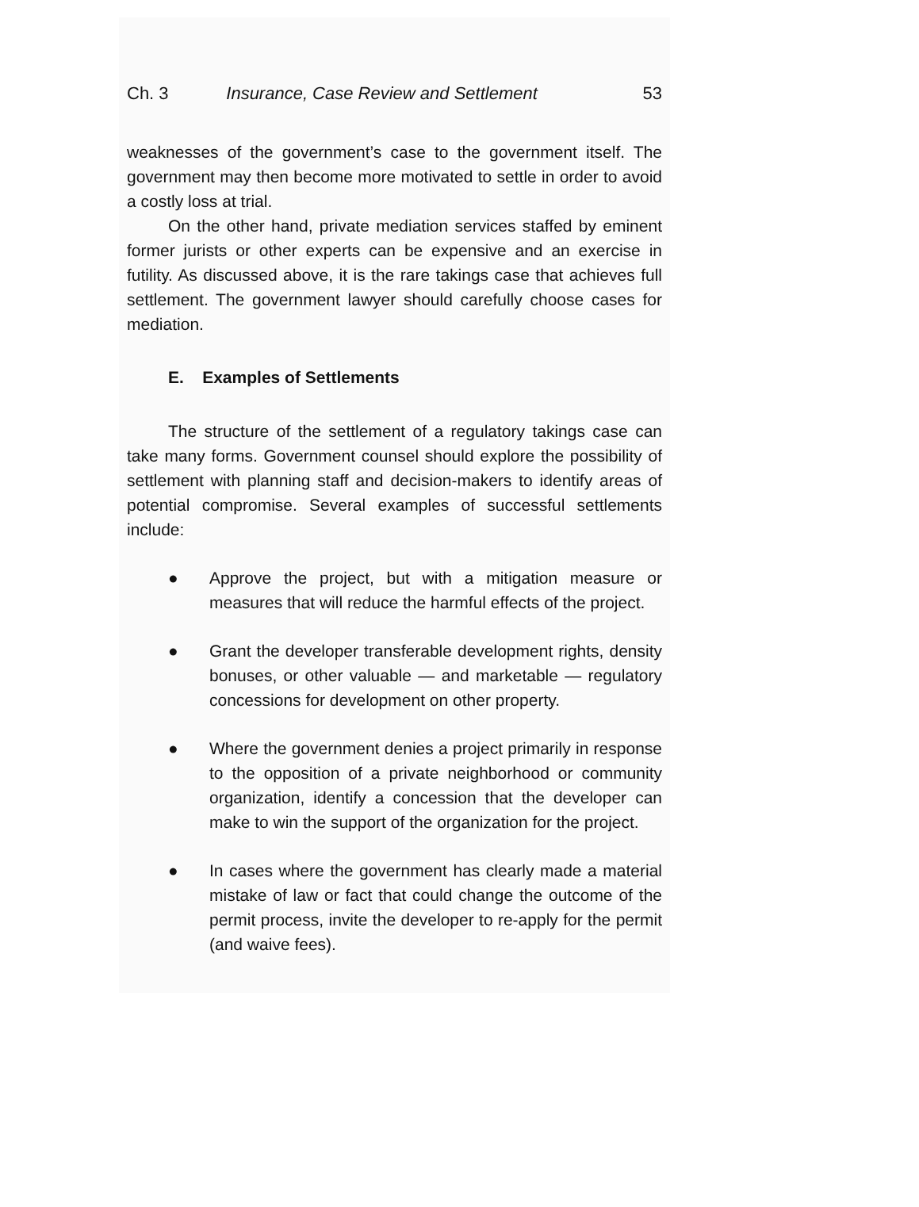Ch. 3 Insurance, Case Review and Settlement 53
weaknesses of the government’s case to the government itself. The government may then become more motivated to settle in order to avoid a costly loss at trial.
On the other hand, private mediation services staffed by eminent former jurists or other experts can be expensive and an exercise in futility. As discussed above, it is the rare takings case that achieves full settlement. The government lawyer should carefully choose cases for mediation.
E. Examples of Settlements
The structure of the settlement of a regulatory takings case can take many forms. Government counsel should explore the possibility of settlement with planning staff and decision-makers to identify areas of potential compromise. Several examples of successful settlements include:
● Approve the project, but with a mitigation measure or measures that will reduce the harmful effects of the project.
● Grant the developer transferable development rights, density bonuses, or other valuable — and marketable — regulatory concessions for development on other property.
● Where the government denies a project primarily in response to the opposition of a private neighborhood or community organization, identify a concession that the developer can make to win the support of the organization for the project.
● In cases where the government has clearly made a material mistake of law or fact that could change the outcome of the permit process, invite the developer to re-apply for the permit (and waive fees).